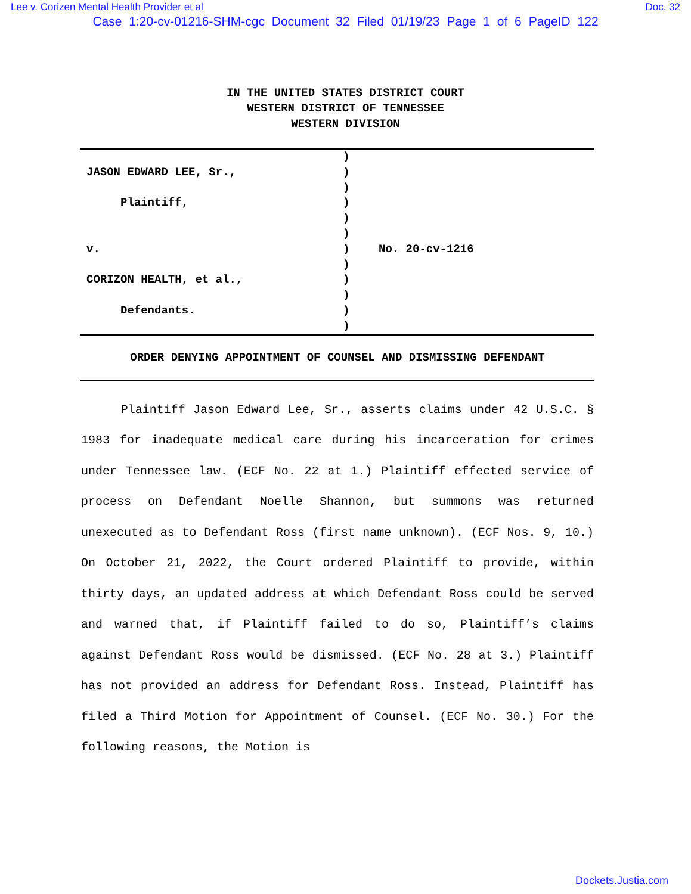Lee v. Corizen Mental Health Provider et al Doc. 32
Case 1:20-cv-01216-SHM-cgc Document 32 Filed 01/19/23 Page 1 of 6 PageID 122
IN THE UNITED STATES DISTRICT COURT
WESTERN DISTRICT OF TENNESSEE
WESTERN DIVISION
JASON EDWARD LEE, Sr.,
Plaintiff,
v.
CORIZON HEALTH, et al.,
Defendants.
)
)
)
)
)
)
)
)
)
)
)
)
No. 20-cv-1216
ORDER DENYING APPOINTMENT OF COUNSEL AND DISMISSING DEFENDANT
Plaintiff Jason Edward Lee, Sr., asserts claims under 42 U.S.C. § 1983 for inadequate medical care during his incarceration for crimes under Tennessee law. (ECF No. 22 at 1.) Plaintiff effected service of process on Defendant Noelle Shannon, but summons was returned unexecuted as to Defendant Ross (first name unknown). (ECF Nos. 9, 10.) On October 21, 2022, the Court ordered Plaintiff to provide, within thirty days, an updated address at which Defendant Ross could be served and warned that, if Plaintiff failed to do so, Plaintiff’s claims against Defendant Ross would be dismissed. (ECF No. 28 at 3.) Plaintiff has not provided an address for Defendant Ross. Instead, Plaintiff has filed a Third Motion for Appointment of Counsel. (ECF No. 30.) For the following reasons, the Motion is
Dockets.Justia.com